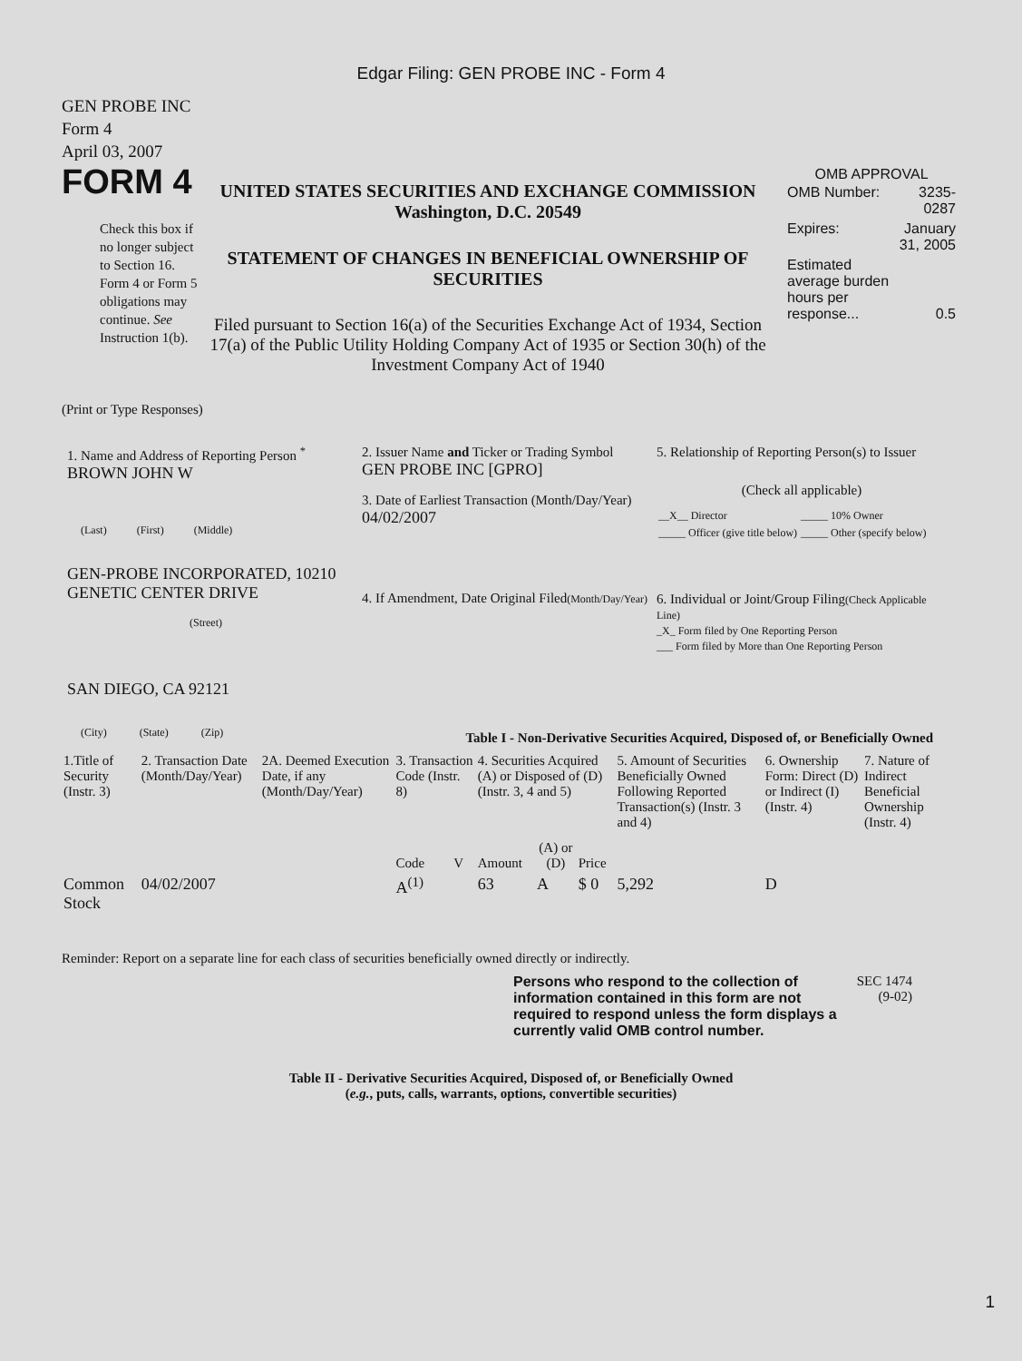Edgar Filing: GEN PROBE INC - Form 4
GEN PROBE INC
Form 4
April 03, 2007
FORM 4
Check this box if no longer subject to Section 16. Form 4 or Form 5 obligations may continue. See Instruction 1(b).
UNITED STATES SECURITIES AND EXCHANGE COMMISSION
Washington, D.C. 20549
STATEMENT OF CHANGES IN BENEFICIAL OWNERSHIP OF SECURITIES
Filed pursuant to Section 16(a) of the Securities Exchange Act of 1934, Section 17(a) of the Public Utility Holding Company Act of 1935 or Section 30(h) of the Investment Company Act of 1940
OMB APPROVAL
| OMB Number: | 3235-0287 |
| Expires: | January 31, 2005 |
| Estimated average burden hours per response... | 0.5 |
(Print or Type Responses)
1. Name and Address of Reporting Person <sup>*</sup>
BROWN JOHN W
(Last) (First) (Middle)
GEN-PROBE INCORPORATED, 10210 GENETIC CENTER DRIVE
(Street)
SAN DIEGO, CA 92121
(City) (State) (Zip)
2. Issuer Name and Ticker or Trading Symbol
GEN PROBE INC [GPRO]
3. Date of Earliest Transaction (Month/Day/Year)
04/02/2007
4. If Amendment, Date Original Filed(Month/Day/Year)
5. Relationship of Reporting Person(s) to Issuer
(Check all applicable)
| __X__ Director | _____ 10% Owner |
| _____ Officer (give title below) | _____ Other (specify below) |
6. Individual or Joint/Group Filing(Check Applicable Line)
_X_ Form filed by One Reporting Person
___ Form filed by More than One Reporting Person
Table I - Non-Derivative Securities Acquired, Disposed of, or Beneficially Owned
| 1.Title of Security (Instr. 3) | 2. Transaction Date (Month/Day/Year) | 2A. Deemed Execution Date, if any (Month/Day/Year) | 3. Transaction Code (Instr. 8) | | 4. Securities Acquired (A) or Disposed of (D) (Instr. 3, 4 and 5) | | | 5. Amount of Securities Beneficially Owned Following Reported Transaction(s) (Instr. 3 and 4) | 6. Ownership Form: Direct (D) or Indirect (I) (Instr. 4) | 7. Nature of Indirect Beneficial Ownership (Instr. 4) |
| --- | --- | --- | --- | --- | --- | --- | --- | --- | --- | --- |
| | | | Code | V | Amount | (A) or (D) | Price | | | |
| Common Stock | 04/02/2007 | | A<sup>(1)</sup> | | 63 | A | $ 0 | 5,292 | D | |
Reminder: Report on a separate line for each class of securities beneficially owned directly or indirectly.
Persons who respond to the collection of information contained in this form are not required to respond unless the form displays a currently valid OMB control number.
SEC 1474 (9-02)
Table II - Derivative Securities Acquired, Disposed of, or Beneficially Owned
(e.g., puts, calls, warrants, options, convertible securities)
1